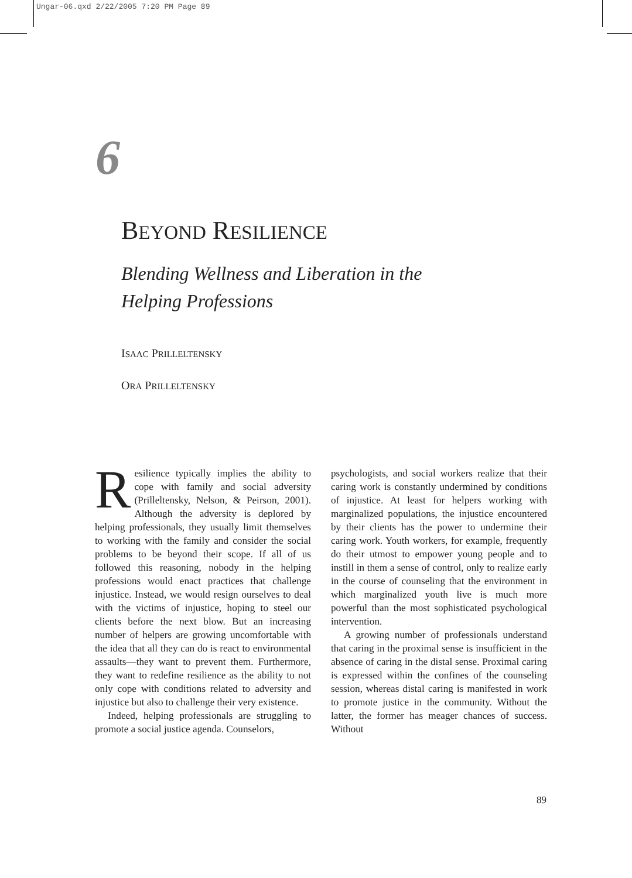Ungar-06.qxd 2/22/2005 7:20 PM Page 89
6
BEYOND RESILIENCE
Blending Wellness and Liberation in the
Helping Professions
ISAAC PRILLELTENSKY
ORA PRILLELTENSKY
Resilience typically implies the ability to cope with family and social adversity (Prilleltensky, Nelson, & Peirson, 2001). Although the adversity is deplored by helping professionals, they usually limit themselves to working with the family and consider the social problems to be beyond their scope. If all of us followed this reasoning, nobody in the helping professions would enact practices that challenge injustice. Instead, we would resign ourselves to deal with the victims of injustice, hoping to steel our clients before the next blow. But an increasing number of helpers are growing uncomfortable with the idea that all they can do is react to environmental assaults—they want to prevent them. Furthermore, they want to redefine resilience as the ability to not only cope with conditions related to adversity and injustice but also to challenge their very existence.
Indeed, helping professionals are struggling to promote a social justice agenda. Counselors,
psychologists, and social workers realize that their caring work is constantly undermined by conditions of injustice. At least for helpers working with marginalized populations, the injustice encountered by their clients has the power to undermine their caring work. Youth workers, for example, frequently do their utmost to empower young people and to instill in them a sense of control, only to realize early in the course of counseling that the environment in which marginalized youth live is much more powerful than the most sophisticated psychological intervention.
A growing number of professionals understand that caring in the proximal sense is insufficient in the absence of caring in the distal sense. Proximal caring is expressed within the confines of the counseling session, whereas distal caring is manifested in work to promote justice in the community. Without the latter, the former has meager chances of success. Without
89